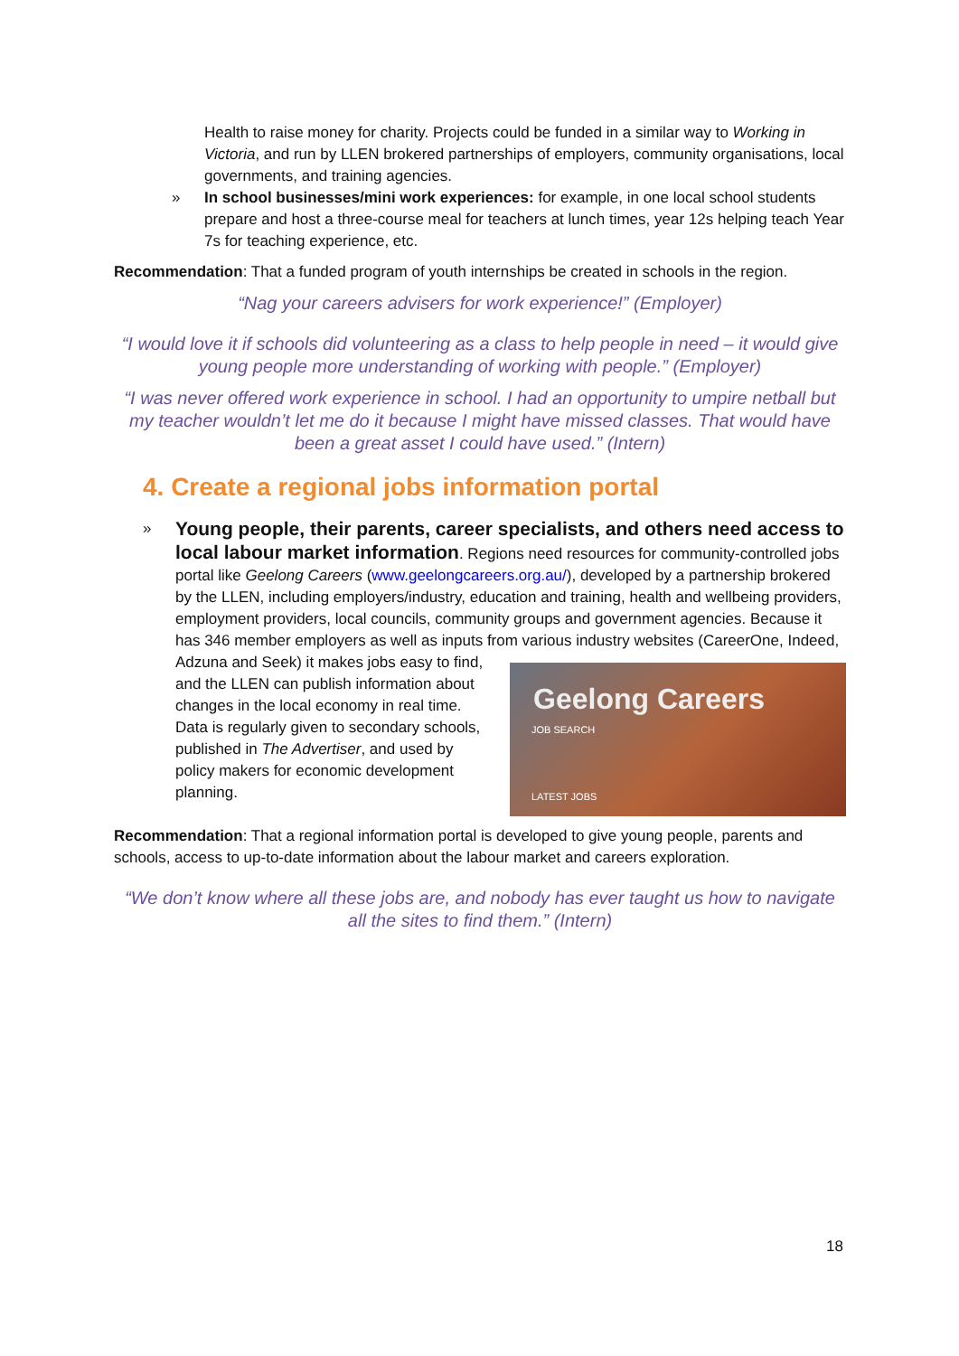Health to raise money for charity. Projects could be funded in a similar way to Working in Victoria, and run by LLEN brokered partnerships of employers, community organisations, local governments, and training agencies.
» In school businesses/mini work experiences: for example, in one local school students prepare and host a three-course meal for teachers at lunch times, year 12s helping teach Year 7s for teaching experience, etc.
Recommendation: That a funded program of youth internships be created in schools in the region.
“Nag your careers advisers for work experience!” (Employer)
“I would love it if schools did volunteering as a class to help people in need – it would give young people more understanding of working with people.” (Employer)
“I was never offered work experience in school. I had an opportunity to umpire netball but my teacher wouldn’t let me do it because I might have missed classes. That would have been a great asset I could have used.” (Intern)
4. Create a regional jobs information portal
»
Young people, their parents, career specialists, and others need access to local labour market information. Regions need resources for community-controlled jobs portal like Geelong Careers (www.geelongcareers.org.au/), developed by a partnership brokered by the LLEN, including employers/industry, education and training, health and wellbeing providers, employment providers, local councils, community groups and government agencies. Because it has 346 member employers as well as inputs from various industry websites (CareerOne, Geelong Careers
JOB SEARCH
LATEST JOBS Indeed, Adzuna and Seek) it makes jobs easy to find, and the LLEN can publish information about changes in the local economy in real time. Data is regularly given to secondary schools, published in The Advertiser, and used by policy makers for economic development planning.
Recommendation: That a regional information portal is developed to give young people, parents and schools, access to up-to-date information about the labour market and careers exploration.
“We don’t know where all these jobs are, and nobody has ever taught us how to navigate all the sites to find them.” (Intern)
18